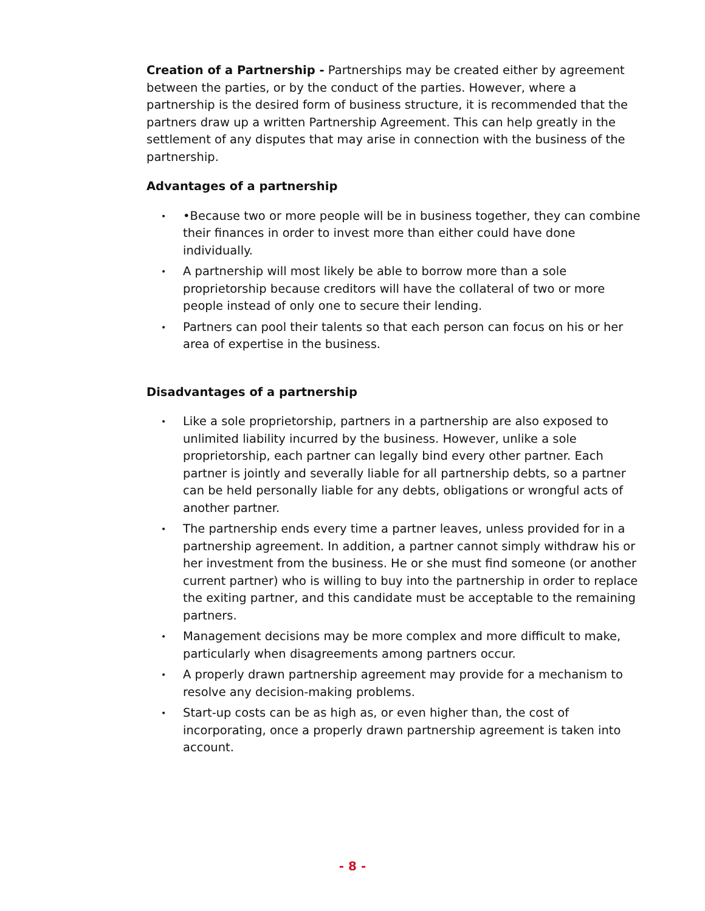Creation of a Partnership - Partnerships may be created either by agreement between the parties, or by the conduct of the parties. However, where a partnership is the desired form of business structure, it is recommended that the partners draw up a written Partnership Agreement. This can help greatly in the settlement of any disputes that may arise in connection with the business of the partnership.
Advantages of a partnership
• •Because two or more people will be in business together, they can combine their finances in order to invest more than either could have done individually.
• A partnership will most likely be able to borrow more than a sole proprietorship because creditors will have the collateral of two or more people instead of only one to secure their lending.
• Partners can pool their talents so that each person can focus on his or her area of expertise in the business.
Disadvantages of a partnership
• Like a sole proprietorship, partners in a partnership are also exposed to unlimited liability incurred by the business. However, unlike a sole proprietorship, each partner can legally bind every other partner. Each partner is jointly and severally liable for all partnership debts, so a partner can be held personally liable for any debts, obligations or wrongful acts of another partner.
• The partnership ends every time a partner leaves, unless provided for in a partnership agreement. In addition, a partner cannot simply withdraw his or her investment from the business. He or she must find someone (or another current partner) who is willing to buy into the partnership in order to replace the exiting partner, and this candidate must be acceptable to the remaining partners.
• Management decisions may be more complex and more difficult to make, particularly when disagreements among partners occur.
• A properly drawn partnership agreement may provide for a mechanism to resolve any decision-making problems.
• Start-up costs can be as high as, or even higher than, the cost of incorporating, once a properly drawn partnership agreement is taken into account.
- 8 -